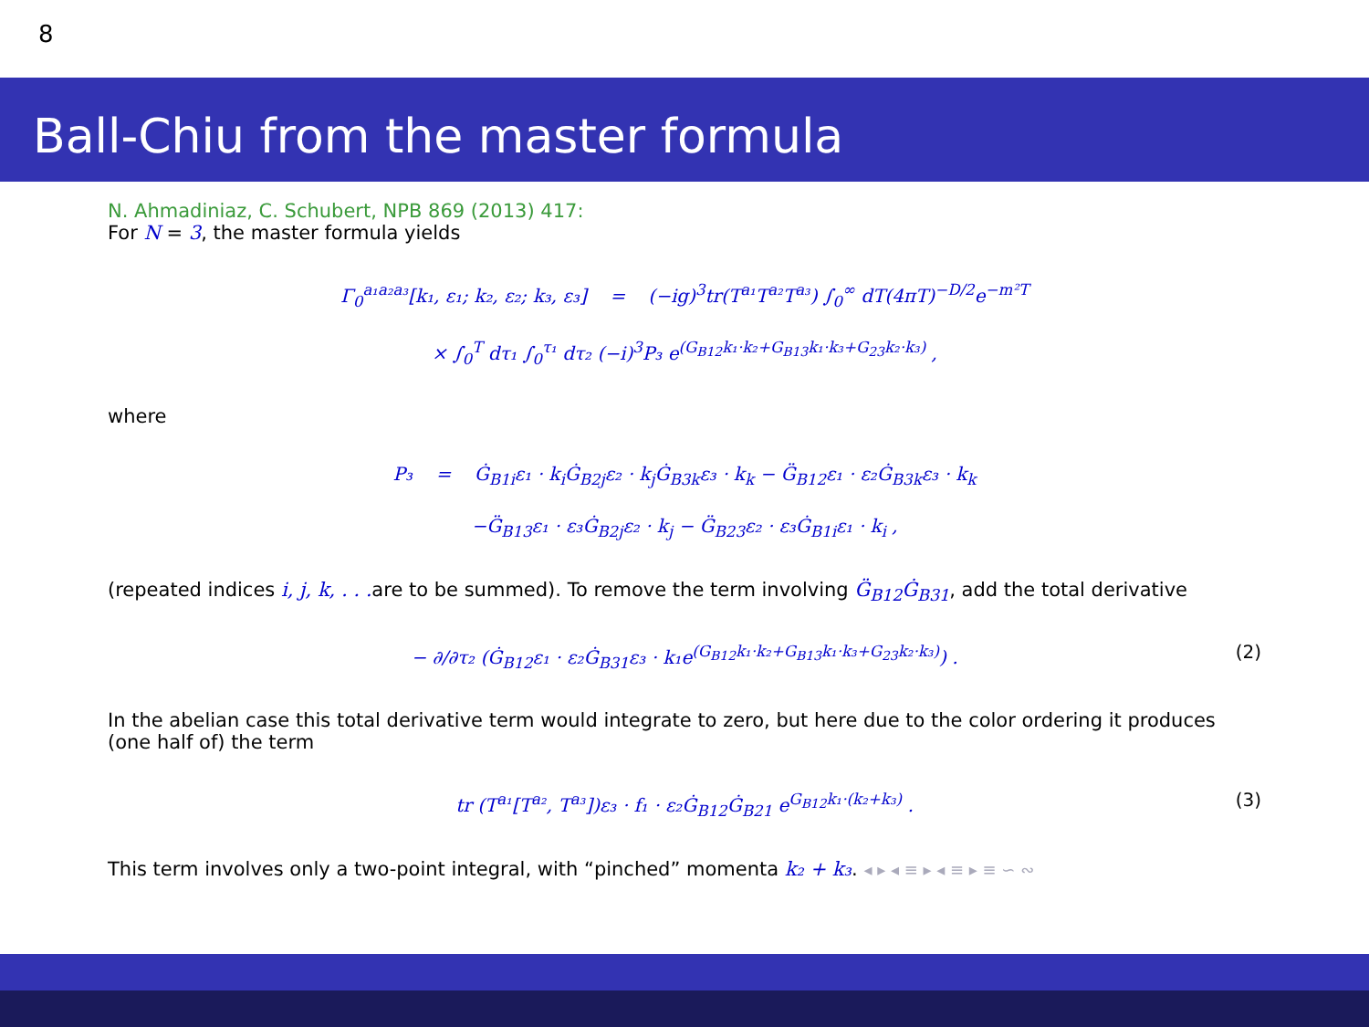8
Ball-Chiu from the master formula
N. Ahmadiniaz, C. Schubert, NPB 869 (2013) 417:
For N = 3, the master formula yields
Γ<sub>0</sub><sup>a₁a₂a₃</sup>[k₁, ε₁; k₂, ε₂; k₃, ε₃] = (−ig)<sup>3</sup>tr(T<sup>a₁</sup>T<sup>a₂</sup>T<sup>a₃</sup>) ∫<sub>0</sub><sup>∞</sup> dT(4πT)<sup>−D/2</sup>e<sup>−m²T</sup>
× ∫<sub>0</sub><sup>T</sup> dτ₁ ∫<sub>0</sub><sup>τ₁</sup> dτ₂ (−i)<sup>3</sup>P₃ e<sup>(G<sub>B12</sub>k₁·k₂+G<sub>B13</sub>k₁·k₃+G<sub>23</sub>k₂·k₃)</sup> ,
where
P₃ = Ġ<sub>B1i</sub>ε₁ · k<sub>i</sub>Ġ<sub>B2j</sub>ε₂ · k<sub>j</sub>Ġ<sub>B3k</sub>ε₃ · k<sub>k</sub> − G̈<sub>B12</sub>ε₁ · ε₂Ġ<sub>B3k</sub>ε₃ · k<sub>k</sub>
−G̈<sub>B13</sub>ε₁ · ε₃Ġ<sub>B2j</sub>ε₂ · k<sub>j</sub> − G̈<sub>B23</sub>ε₂ · ε₃Ġ<sub>B1i</sub>ε₁ · k<sub>i</sub> ,
(repeated indices i, j, k, . . . are to be summed). To remove the term involving G̈<sub>B12</sub>Ġ<sub>B31</sub>, add the total derivative
− ∂/∂τ₂ (Ġ<sub>B12</sub>ε₁ · ε₂Ġ<sub>B31</sub>ε₃ · k₁e<sup>(G<sub>B12</sub>k₁·k₂+G<sub>B13</sub>k₁·k₃+G<sub>23</sub>k₂·k₃)</sup>) . (2)
In the abelian case this total derivative term would integrate to zero, but here due to the color ordering it produces (one half of) the term
tr (T<sup>a₁</sup>[T<sup>a₂</sup>, T<sup>a₃</sup>])ε₃ · f₁ · ε₂Ġ<sub>B12</sub>Ġ<sub>B21</sub> e<sup>G<sub>B12</sub>k₁·(k₂+k₃)</sup> . (3)
This term involves only a two-point integral, with “pinched” momenta k₂ + k₃. ◂ ▸ ◂ ≡ ▸ ◂ ≡ ▸ ≡ ∽ ∾